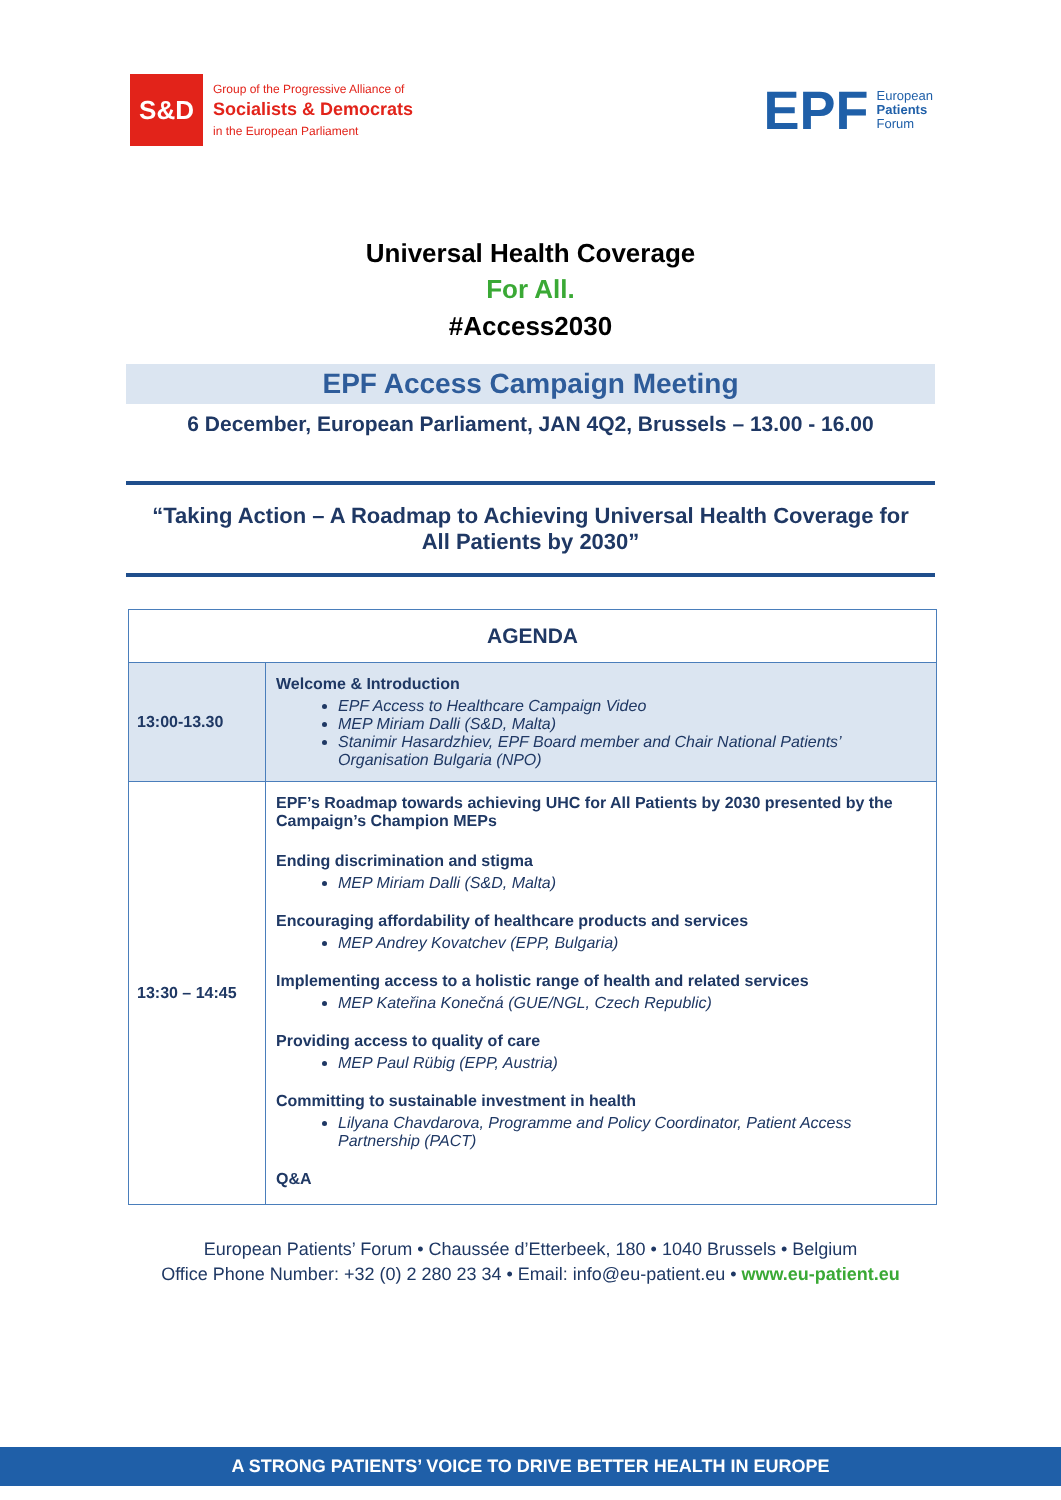S&D
Group of the Progressive Alliance of
Socialists & Democrats
in the European Parliament
EPF European
Patients
Forum
Universal Health Coverage
For All.
#Access2030
EPF Access Campaign Meeting
6 December, European Parliament, JAN 4Q2, Brussels – 13.00 - 16.00
“Taking Action – A Roadmap to Achieving Universal Health Coverage for All Patients by 2030”
| AGENDA | |
| --- | --- |
| 13:00-13.30 | Welcome & Introduction EPF Access to Healthcare Campaign Video MEP Miriam Dalli (S&D, Malta) Stanimir Hasardzhiev, EPF Board member and Chair National Patients’ Organisation Bulgaria (NPO) |
| 13:30 – 14:45 | EPF’s Roadmap towards achieving UHC for All Patients by 2030 presented by the Campaign’s Champion MEPs Ending discrimination and stigma MEP Miriam Dalli (S&D, Malta) Encouraging affordability of healthcare products and services MEP Andrey Kovatchev (EPP, Bulgaria) Implementing access to a holistic range of health and related services MEP Kateřina Konečná (GUE/NGL, Czech Republic) Providing access to quality of care MEP Paul Rübig (EPP, Austria) Committing to sustainable investment in health Lilyana Chavdarova, Programme and Policy Coordinator, Patient Access Partnership (PACT) Q&A |
European Patients’ Forum • Chaussée d’Etterbeek, 180 • 1040 Brussels • Belgium
Office Phone Number: +32 (0) 2 280 23 34 • Email: info@eu-patient.eu • www.eu-patient.eu
A STRONG PATIENTS’ VOICE TO DRIVE BETTER HEALTH IN EUROPE